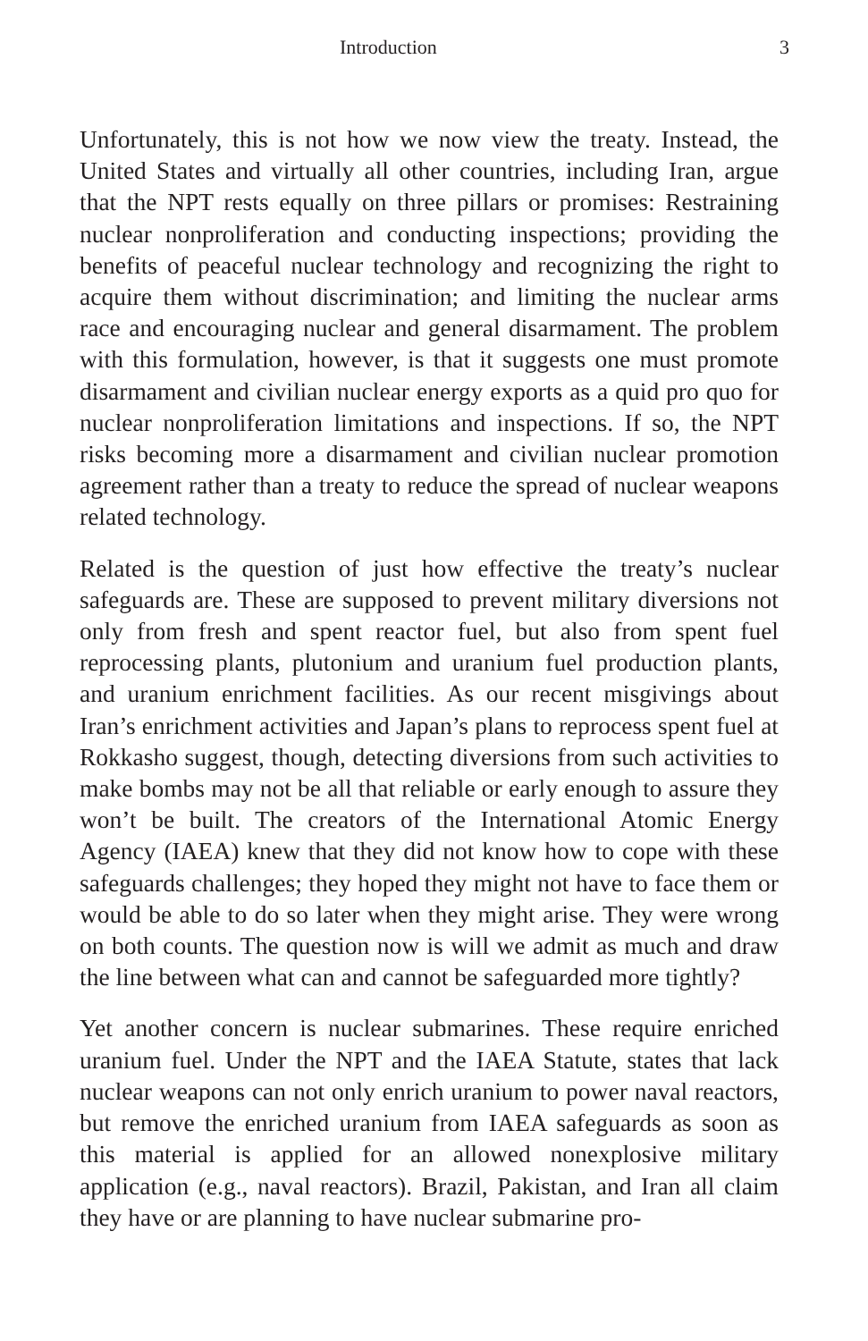Introduction 3
Unfortunately, this is not how we now view the treaty. Instead, the United States and virtually all other countries, including Iran, argue that the NPT rests equally on three pillars or promises: Restraining nuclear nonproliferation and conducting inspections; providing the benefits of peaceful nuclear technology and recognizing the right to acquire them without discrimination; and limiting the nuclear arms race and encouraging nuclear and general disarmament. The problem with this formulation, however, is that it suggests one must promote disarmament and civilian nuclear energy exports as a quid pro quo for nuclear nonproliferation limitations and inspections. If so, the NPT risks becoming more a disarmament and civilian nuclear promotion agreement rather than a treaty to reduce the spread of nuclear weapons related technology.
Related is the question of just how effective the treaty’s nuclear safeguards are. These are supposed to prevent military diversions not only from fresh and spent reactor fuel, but also from spent fuel reprocessing plants, plutonium and uranium fuel production plants, and uranium enrichment facilities. As our recent misgivings about Iran’s enrichment activities and Japan’s plans to reprocess spent fuel at Rokkasho suggest, though, detecting diversions from such activities to make bombs may not be all that reliable or early enough to assure they won’t be built. The creators of the International Atomic Energy Agency (IAEA) knew that they did not know how to cope with these safeguards challenges; they hoped they might not have to face them or would be able to do so later when they might arise. They were wrong on both counts. The question now is will we admit as much and draw the line between what can and cannot be safeguarded more tightly?
Yet another concern is nuclear submarines. These require enriched uranium fuel. Under the NPT and the IAEA Statute, states that lack nuclear weapons can not only enrich uranium to power naval reactors, but remove the enriched uranium from IAEA safeguards as soon as this material is applied for an allowed nonexplosive military application (e.g., naval reactors). Brazil, Pakistan, and Iran all claim they have or are planning to have nuclear submarine pro-